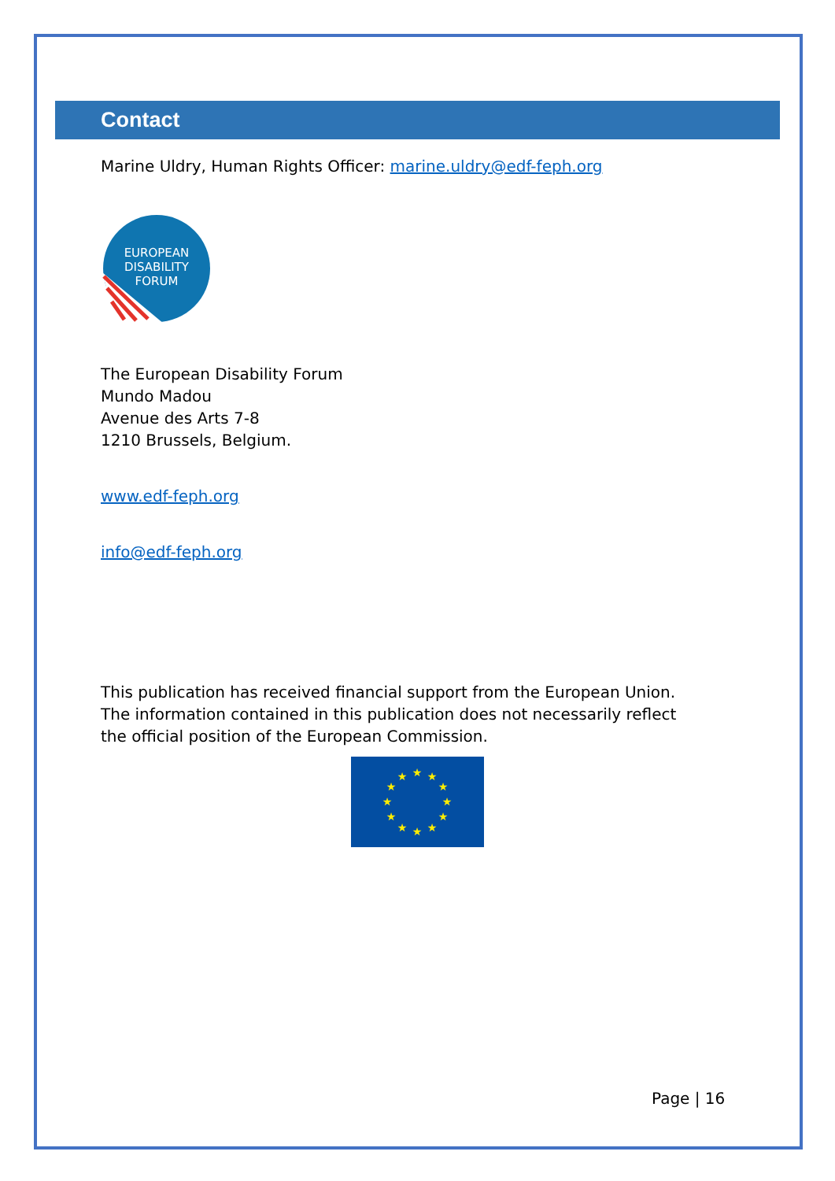Contact
Marine Uldry, Human Rights Officer: marine.uldry@edf-feph.org
EUROPEAN
DISABILITY
FORUM
The European Disability Forum
Mundo Madou
Avenue des Arts 7-8
1210 Brussels, Belgium.
www.edf-feph.org
info@edf-feph.org
This publication has received financial support from the European Union.
The information contained in this publication does not necessarily reflect
the official position of the European Commission.
★
★
★
★
★
★
★
★
★
★
★
★
Page | 16